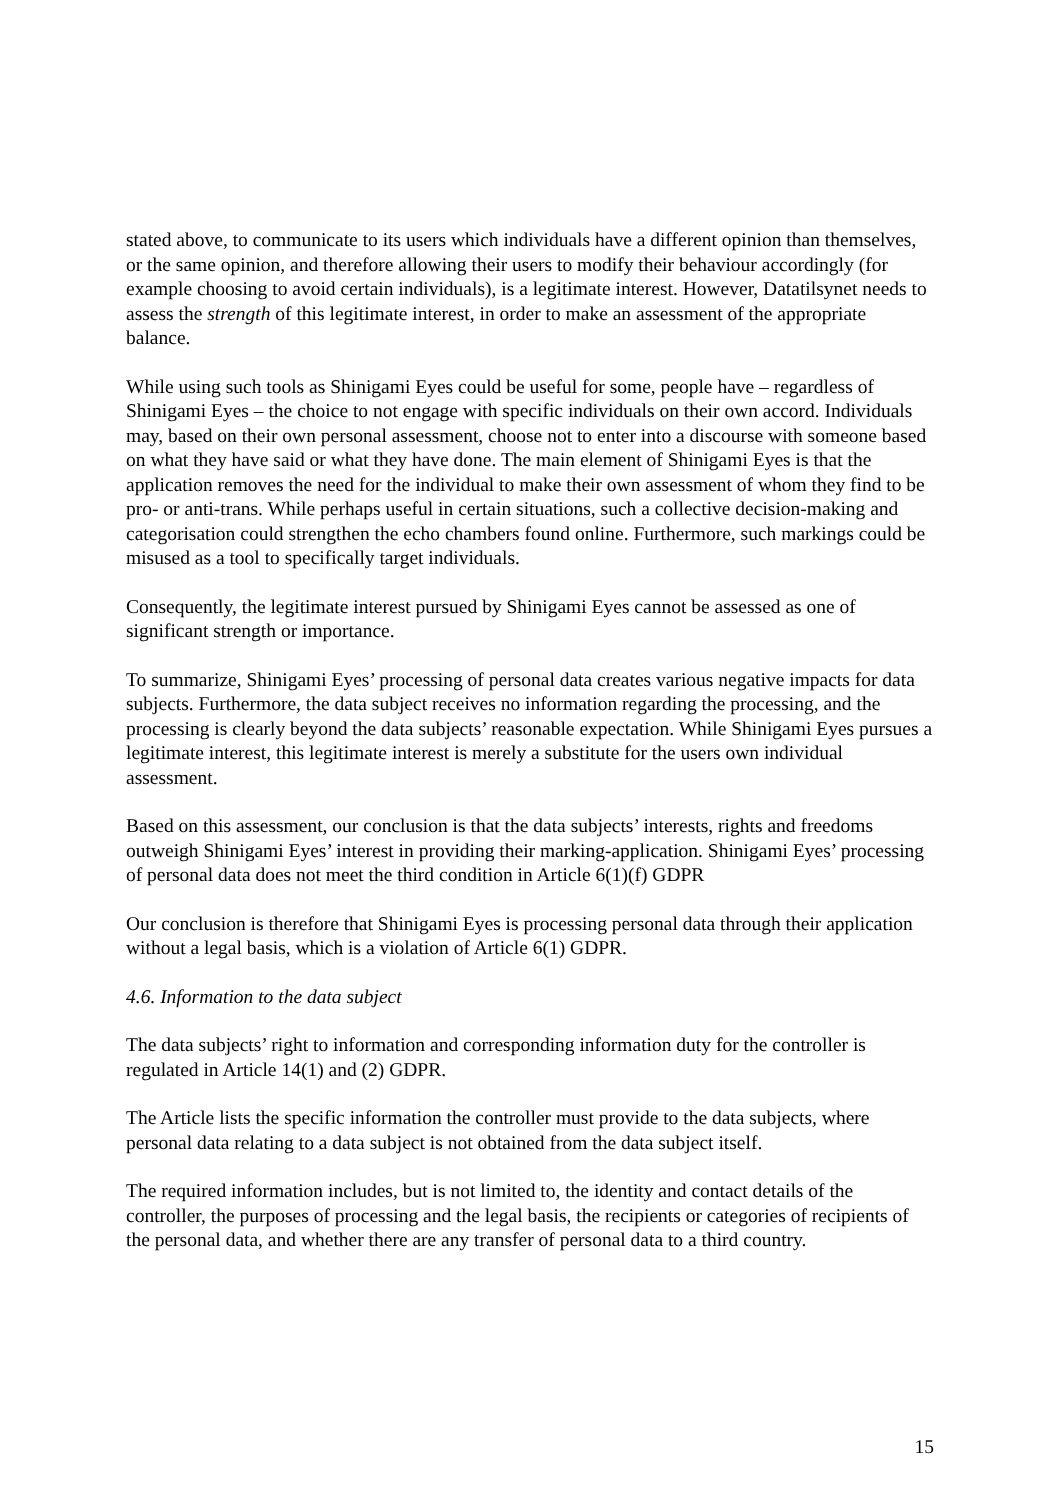stated above, to communicate to its users which individuals have a different opinion than themselves, or the same opinion, and therefore allowing their users to modify their behaviour accordingly (for example choosing to avoid certain individuals), is a legitimate interest. However, Datatilsynet needs to assess the strength of this legitimate interest, in order to make an assessment of the appropriate balance.
While using such tools as Shinigami Eyes could be useful for some, people have – regardless of Shinigami Eyes – the choice to not engage with specific individuals on their own accord. Individuals may, based on their own personal assessment, choose not to enter into a discourse with someone based on what they have said or what they have done. The main element of Shinigami Eyes is that the application removes the need for the individual to make their own assessment of whom they find to be pro- or anti-trans. While perhaps useful in certain situations, such a collective decision-making and categorisation could strengthen the echo chambers found online. Furthermore, such markings could be misused as a tool to specifically target individuals.
Consequently, the legitimate interest pursued by Shinigami Eyes cannot be assessed as one of significant strength or importance.
To summarize, Shinigami Eyes’ processing of personal data creates various negative impacts for data subjects. Furthermore, the data subject receives no information regarding the processing, and the processing is clearly beyond the data subjects’ reasonable expectation. While Shinigami Eyes pursues a legitimate interest, this legitimate interest is merely a substitute for the users own individual assessment.
Based on this assessment, our conclusion is that the data subjects’ interests, rights and freedoms outweigh Shinigami Eyes’ interest in providing their marking-application. Shinigami Eyes’ processing of personal data does not meet the third condition in Article 6(1)(f) GDPR
Our conclusion is therefore that Shinigami Eyes is processing personal data through their application without a legal basis, which is a violation of Article 6(1) GDPR.
4.6. Information to the data subject
The data subjects’ right to information and corresponding information duty for the controller is regulated in Article 14(1) and (2) GDPR.
The Article lists the specific information the controller must provide to the data subjects, where personal data relating to a data subject is not obtained from the data subject itself.
The required information includes, but is not limited to, the identity and contact details of the controller, the purposes of processing and the legal basis, the recipients or categories of recipients of the personal data, and whether there are any transfer of personal data to a third country.
15